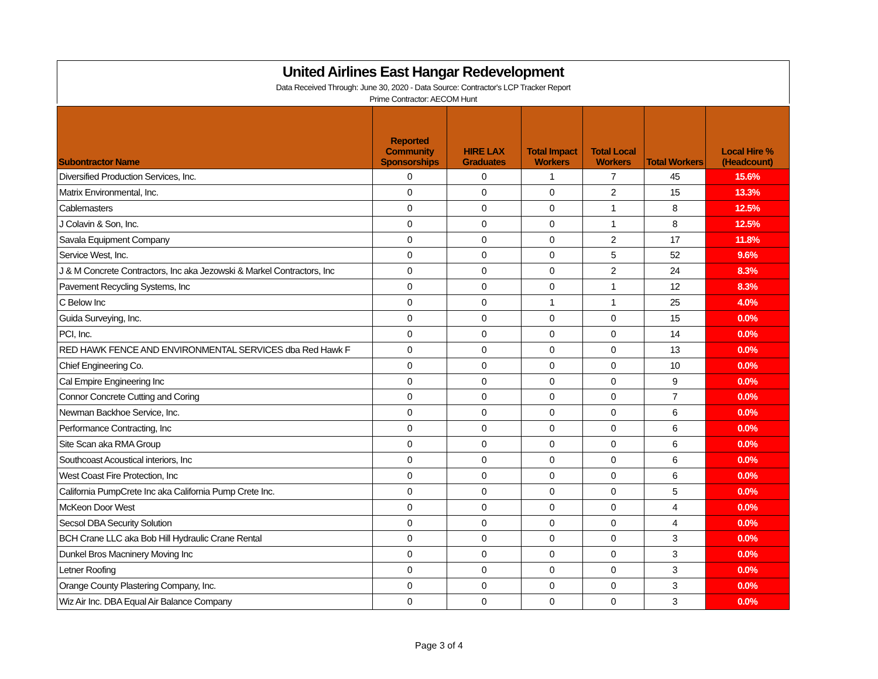United Airlines East Hangar Redevelopment
Data Received Through: June 30, 2020 - Data Source: Contractor's LCP Tracker Report
Prime Contractor: AECOM Hunt
| Subontractor Name | | Reported Community Sponsorships | HIRE LAX Graduates | Total Impact Workers | Total Local Workers | Total Workers | Local Hire % (Headcount) |
| --- | --- | --- | --- | --- | --- | --- | --- |
| Diversified Production Services, Inc. | | 0 | 0 | 1 | 7 | 45 | 15.6% |
| Matrix Environmental, Inc. | | 0 | 0 | 0 | 2 | 15 | 13.3% |
| Cablemasters | | 0 | 0 | 0 | 1 | 8 | 12.5% |
| J Colavin & Son, Inc. | | 0 | 0 | 0 | 1 | 8 | 12.5% |
| Savala Equipment Company | | 0 | 0 | 0 | 2 | 17 | 11.8% |
| Service West, Inc. | | 0 | 0 | 0 | 5 | 52 | 9.6% |
| J & M Concrete Contractors, Inc aka Jezowski & Markel Contractors, Inc | | 0 | 0 | 0 | 2 | 24 | 8.3% |
| Pavement Recycling Systems, Inc | | 0 | 0 | 0 | 1 | 12 | 8.3% |
| C Below Inc | | 0 | 0 | 1 | 1 | 25 | 4.0% |
| Guida Surveying, Inc. | | 0 | 0 | 0 | 0 | 15 | 0.0% |
| PCI, Inc. | | 0 | 0 | 0 | 0 | 14 | 0.0% |
| RED HAWK FENCE AND ENVIRONMENTAL SERVICES dba Red Hawk F | | 0 | 0 | 0 | 0 | 13 | 0.0% |
| Chief Engineering Co. | | 0 | 0 | 0 | 0 | 10 | 0.0% |
| Cal Empire Engineering Inc | | 0 | 0 | 0 | 0 | 9 | 0.0% |
| Connor Concrete Cutting and Coring | | 0 | 0 | 0 | 0 | 7 | 0.0% |
| Newman Backhoe Service, Inc. | | 0 | 0 | 0 | 0 | 6 | 0.0% |
| Performance Contracting, Inc | | 0 | 0 | 0 | 0 | 6 | 0.0% |
| Site Scan aka RMA Group | | 0 | 0 | 0 | 0 | 6 | 0.0% |
| Southcoast Acoustical interiors, Inc | | 0 | 0 | 0 | 0 | 6 | 0.0% |
| West Coast Fire Protection, Inc | | 0 | 0 | 0 | 0 | 6 | 0.0% |
| California PumpCrete Inc aka California Pump Crete Inc. | | 0 | 0 | 0 | 0 | 5 | 0.0% |
| McKeon Door West | | 0 | 0 | 0 | 0 | 4 | 0.0% |
| Secsol DBA Security Solution | | 0 | 0 | 0 | 0 | 4 | 0.0% |
| BCH Crane LLC aka Bob Hill Hydraulic Crane Rental | | 0 | 0 | 0 | 0 | 3 | 0.0% |
| Dunkel Bros Macninery Moving Inc | | 0 | 0 | 0 | 0 | 3 | 0.0% |
| Letner Roofing | | 0 | 0 | 0 | 0 | 3 | 0.0% |
| Orange County Plastering Company, Inc. | | 0 | 0 | 0 | 0 | 3 | 0.0% |
| Wiz Air Inc. DBA Equal Air Balance Company | | 0 | 0 | 0 | 0 | 3 | 0.0% |
Page 3 of 4